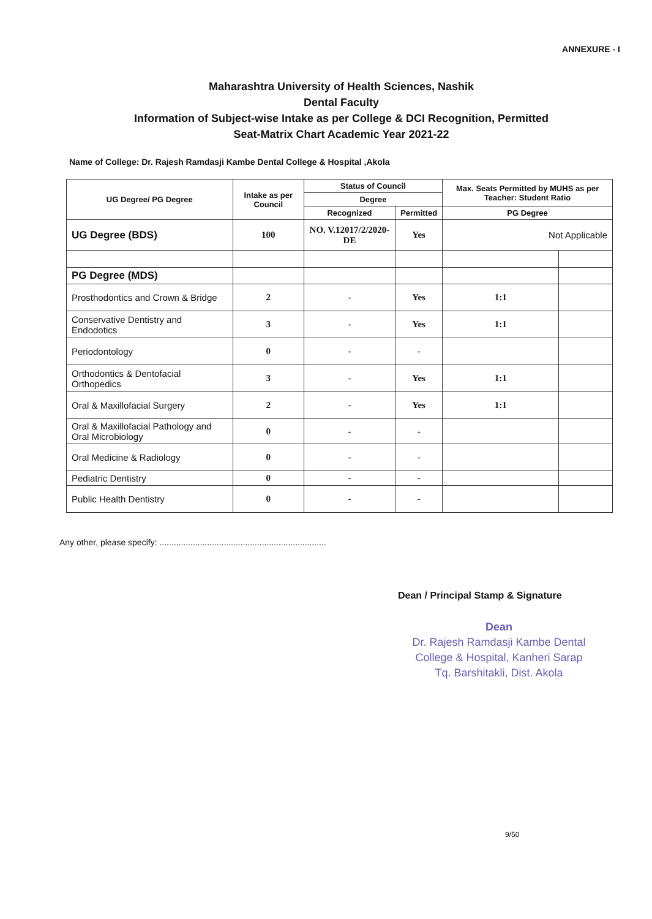ANNEXURE - I
Maharashtra University of Health Sciences, Nashik
Dental Faculty
Information of Subject-wise Intake as per College & DCI Recognition, Permitted
Seat-Matrix Chart Academic Year 2021-22
Name of College: Dr. Rajesh Ramdasji Kambe Dental College & Hospital ,Akola
| UG Degree/ PG Degree | Intake as per Council | Status of Council | | Max. Seats Permitted by MUHS as per Teacher: Student Ratio | |
| --- | --- | --- | --- | --- | --- |
| | | Degree | | | |
| | | Recognized | Permitted | PG Degree | |
| UG Degree (BDS) | 100 | NO. V.12017/2/2020-DE | Yes | Not Applicable | |
| PG Degree (MDS) | | | | | |
| Prosthodontics and Crown & Bridge | 2 | - | Yes | 1:1 | |
| Conservative Dentistry and Endodotics | 3 | - | Yes | 1:1 | |
| Periodontology | 0 | - | - | | |
| Orthodontics & Dentofacial Orthopedics | 3 | - | Yes | 1:1 | |
| Oral & Maxillofacial Surgery | 2 | - | Yes | 1:1 | |
| Oral & Maxillofacial Pathology and Oral Microbiology | 0 | - | - | | |
| Oral Medicine & Radiology | 0 | - | - | | |
| Pediatric Dentistry | 0 | - | - | | |
| Public Health Dentistry | 0 | - | - | | |
Any other, please specify: ......................................................................
Dean / Principal Stamp & Signature
Dean
Dr. Rajesh Ramdasji Kambe Dental College & Hospital, Kanheri Sarap
Tq. Barshitakli, Dist. Akola
9/50